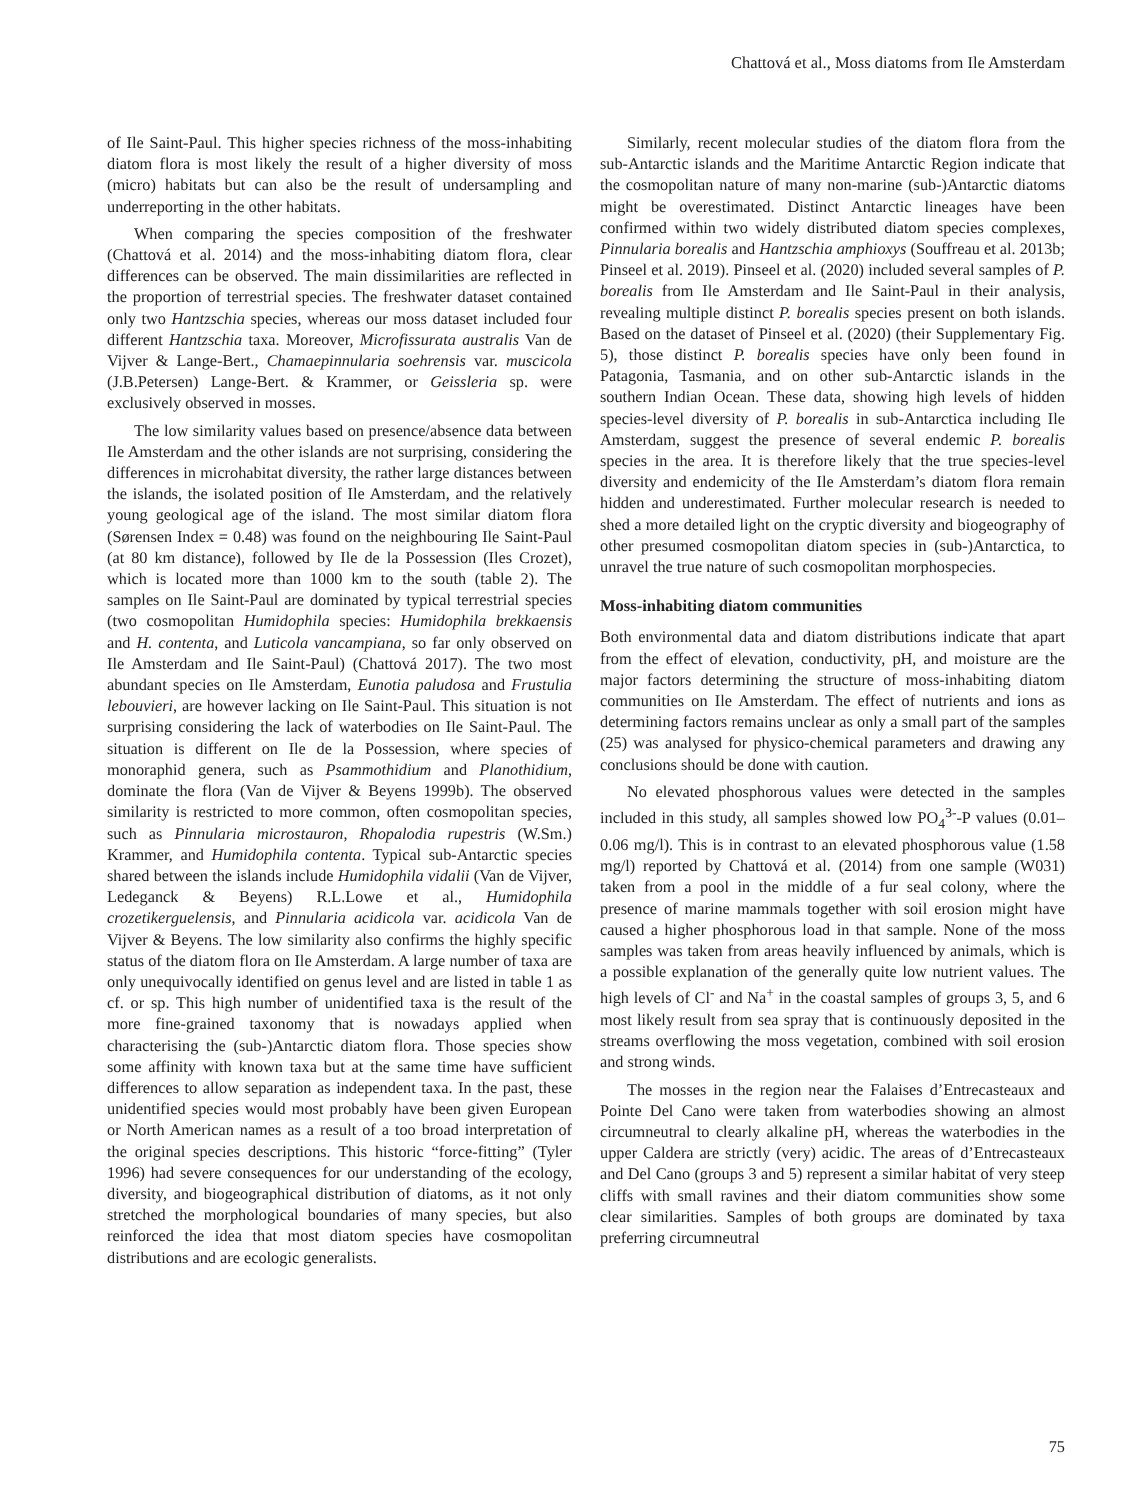Chattová et al., Moss diatoms from Ile Amsterdam
of Ile Saint-Paul. This higher species richness of the moss-inhabiting diatom flora is most likely the result of a higher diversity of moss (micro) habitats but can also be the result of undersampling and underreporting in the other habitats.
When comparing the species composition of the freshwater (Chattová et al. 2014) and the moss-inhabiting diatom flora, clear differences can be observed. The main dissimilarities are reflected in the proportion of terrestrial species. The freshwater dataset contained only two Hantzschia species, whereas our moss dataset included four different Hantzschia taxa. Moreover, Microfissurata australis Van de Vijver & Lange-Bert., Chamaepinnularia soehrensis var. muscicola (J.B.Petersen) Lange-Bert. & Krammer, or Geissleria sp. were exclusively observed in mosses.
The low similarity values based on presence/absence data between Ile Amsterdam and the other islands are not surprising, considering the differences in microhabitat diversity, the rather large distances between the islands, the isolated position of Ile Amsterdam, and the relatively young geological age of the island. The most similar diatom flora (Sørensen Index = 0.48) was found on the neighbouring Ile Saint-Paul (at 80 km distance), followed by Ile de la Possession (Iles Crozet), which is located more than 1000 km to the south (table 2). The samples on Ile Saint-Paul are dominated by typical terrestrial species (two cosmopolitan Humidophila species: Humidophila brekkaensis and H. contenta, and Luticola vancampiana, so far only observed on Ile Amsterdam and Ile Saint-Paul) (Chattová 2017). The two most abundant species on Ile Amsterdam, Eunotia paludosa and Frustulia lebouvieri, are however lacking on Ile Saint-Paul. This situation is not surprising considering the lack of waterbodies on Ile Saint-Paul. The situation is different on Ile de la Possession, where species of monoraphid genera, such as Psammothidium and Planothidium, dominate the flora (Van de Vijver & Beyens 1999b). The observed similarity is restricted to more common, often cosmopolitan species, such as Pinnularia microstauron, Rhopalodia rupestris (W.Sm.) Krammer, and Humidophila contenta. Typical sub-Antarctic species shared between the islands include Humidophila vidalii (Van de Vijver, Ledeganck & Beyens) R.L.Lowe et al., Humidophila crozetikerguelensis, and Pinnularia acidicola var. acidicola Van de Vijver & Beyens. The low similarity also confirms the highly specific status of the diatom flora on Ile Amsterdam. A large number of taxa are only unequivocally identified on genus level and are listed in table 1 as cf. or sp. This high number of unidentified taxa is the result of the more fine-grained taxonomy that is nowadays applied when characterising the (sub-)Antarctic diatom flora. Those species show some affinity with known taxa but at the same time have sufficient differences to allow separation as independent taxa. In the past, these unidentified species would most probably have been given European or North American names as a result of a too broad interpretation of the original species descriptions. This historic “force-fitting” (Tyler 1996) had severe consequences for our understanding of the ecology, diversity, and biogeographical distribution of diatoms, as it not only stretched the morphological boundaries of many species, but also reinforced the idea that most diatom species have cosmopolitan distributions and are ecologic generalists.
Similarly, recent molecular studies of the diatom flora from the sub-Antarctic islands and the Maritime Antarctic Region indicate that the cosmopolitan nature of many non-marine (sub-)Antarctic diatoms might be overestimated. Distinct Antarctic lineages have been confirmed within two widely distributed diatom species complexes, Pinnularia borealis and Hantzschia amphioxys (Souffreau et al. 2013b; Pinseel et al. 2019). Pinseel et al. (2020) included several samples of P. borealis from Ile Amsterdam and Ile Saint-Paul in their analysis, revealing multiple distinct P. borealis species present on both islands. Based on the dataset of Pinseel et al. (2020) (their Supplementary Fig. 5), those distinct P. borealis species have only been found in Patagonia, Tasmania, and on other sub-Antarctic islands in the southern Indian Ocean. These data, showing high levels of hidden species-level diversity of P. borealis in sub-Antarctica including Ile Amsterdam, suggest the presence of several endemic P. borealis species in the area. It is therefore likely that the true species-level diversity and endemicity of the Ile Amsterdam’s diatom flora remain hidden and underestimated. Further molecular research is needed to shed a more detailed light on the cryptic diversity and biogeography of other presumed cosmopolitan diatom species in (sub-)Antarctica, to unravel the true nature of such cosmopolitan morphospecies.
Moss-inhabiting diatom communities
Both environmental data and diatom distributions indicate that apart from the effect of elevation, conductivity, pH, and moisture are the major factors determining the structure of moss-inhabiting diatom communities on Ile Amsterdam. The effect of nutrients and ions as determining factors remains unclear as only a small part of the samples (25) was analysed for physico-chemical parameters and drawing any conclusions should be done with caution.
No elevated phosphorous values were detected in the samples included in this study, all samples showed low PO<sub>4</sub><sup>3-</sup>-P values (0.01–0.06 mg/l). This is in contrast to an elevated phosphorous value (1.58 mg/l) reported by Chattová et al. (2014) from one sample (W031) taken from a pool in the middle of a fur seal colony, where the presence of marine mammals together with soil erosion might have caused a higher phosphorous load in that sample. None of the moss samples was taken from areas heavily influenced by animals, which is a possible explanation of the generally quite low nutrient values. The high levels of Cl<sup>-</sup> and Na<sup>+</sup> in the coastal samples of groups 3, 5, and 6 most likely result from sea spray that is continuously deposited in the streams overflowing the moss vegetation, combined with soil erosion and strong winds.
The mosses in the region near the Falaises d’Entrecasteaux and Pointe Del Cano were taken from waterbodies showing an almost circumneutral to clearly alkaline pH, whereas the waterbodies in the upper Caldera are strictly (very) acidic. The areas of d’Entrecasteaux and Del Cano (groups 3 and 5) represent a similar habitat of very steep cliffs with small ravines and their diatom communities show some clear similarities. Samples of both groups are dominated by taxa preferring circumneutral
75